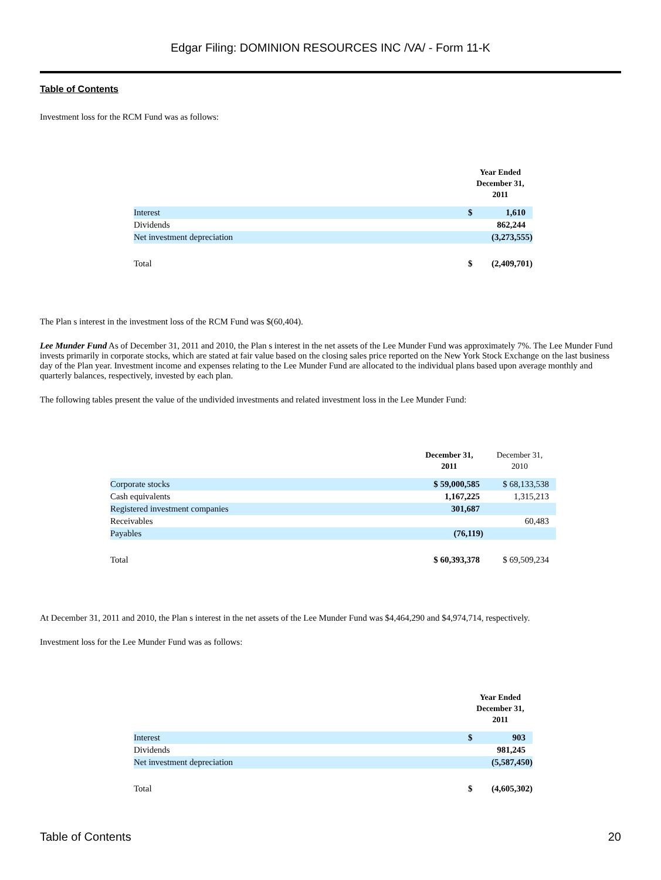Edgar Filing: DOMINION RESOURCES INC /VA/ - Form 11-K
Table of Contents
Investment loss for the RCM Fund was as follows:
| | Year Ended December 31, 2011 | |
| --- | --- | --- |
| Interest | $ | 1,610 |
| Dividends | | 862,244 |
| Net investment depreciation | | (3,273,555) |
| Total | $ | (2,409,701) |
The Plan s interest in the investment loss of the RCM Fund was $(60,404).
Lee Munder Fund As of December 31, 2011 and 2010, the Plan s interest in the net assets of the Lee Munder Fund was approximately 7%. The Lee Munder Fund invests primarily in corporate stocks, which are stated at fair value based on the closing sales price reported on the New York Stock Exchange on the last business day of the Plan year. Investment income and expenses relating to the Lee Munder Fund are allocated to the individual plans based upon average monthly and quarterly balances, respectively, invested by each plan.
The following tables present the value of the undivided investments and related investment loss in the Lee Munder Fund:
| | December 31, 2011 | December 31, 2010 |
| --- | --- | --- |
| Corporate stocks | $ 59,000,585 | $ 68,133,538 |
| Cash equivalents | 1,167,225 | 1,315,213 |
| Registered investment companies | 301,687 | |
| Receivables | | 60,483 |
| Payables | (76,119) | |
| Total | $ 60,393,378 | $ 69,509,234 |
At December 31, 2011 and 2010, the Plan s interest in the net assets of the Lee Munder Fund was $4,464,290 and $4,974,714, respectively.
Investment loss for the Lee Munder Fund was as follows:
| | Year Ended December 31, 2011 | |
| --- | --- | --- |
| Interest | $ | 903 |
| Dividends | | 981,245 |
| Net investment depreciation | | (5,587,450) |
| Total | $ | (4,605,302) |
Table of Contents 20